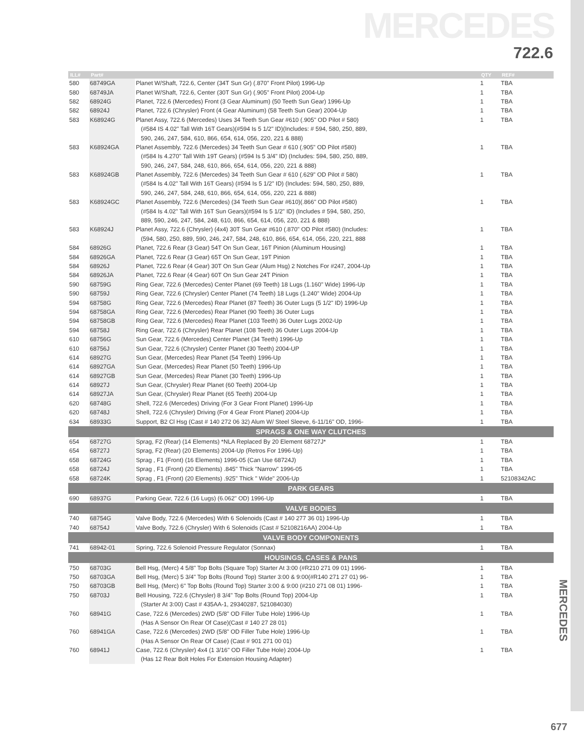MERCEDES
722.6
MERCEDES
677
| ILL# | Part# | | QTY | REF# |
| --- | --- | --- | --- | --- |
| 580 | 68749GA | Planet W/Shaft, 722.6, Center (34T Sun Gr) (.870" Front Pilot) 1996-Up | 1 | TBA |
| 580 | 68749JA | Planet W/Shaft, 722.6, Center (30T Sun Gr) (.905" Front Pilot) 2004-Up | 1 | TBA |
| 582 | 68924G | Planet, 722.6 (Mercedes) Front (3 Gear Aluminum) (50 Teeth Sun Gear) 1996-Up | 1 | TBA |
| 582 | 68924J | Planet, 722.6 (Chrysler) Front (4 Gear Aluminum) (58 Teeth Sun Gear) 2004-Up | 1 | TBA |
| 583 | K68924G | Planet Assy, 722.6 (Mercedes) Uses 34 Teeth Sun Gear #610 (.905" OD Pilot # 580) | 1 | TBA |
| | | (#584 IS 4.02" Tall With 16T Gears)(#594 Is 5 1/2" ID)(Includes: # 594, 580, 250, 889, | | |
| | | 590, 246, 247, 584, 610, 866, 654, 614, 056, 220, 221 & 888) | | |
| 583 | K68924GA | Planet Assembly, 722.6 (Mercedes) 34 Teeth Sun Gear # 610 (.905" OD Pilot #580) | 1 | TBA |
| | | (#584 Is 4.270" Tall With 19T Gears) (#594 Is 5 3/4" ID) (Includes: 594, 580, 250, 889, | | |
| | | 590, 246, 247, 584, 248, 610, 866, 654, 614, 056, 220, 221 & 888) | | |
| 583 | K68924GB | Planet Assembly, 722.6 (Mercedes) 34 Teeth Sun Gear # 610 (.629" OD Pilot # 580) | 1 | TBA |
| | | (#584 Is 4.02" Tall With 16T Gears) (#594 Is 5 1/2" ID) (Includes: 594, 580, 250, 889, | | |
| | | 590, 246, 247, 584, 248, 610, 866, 654, 614, 056, 220, 221 & 888) | | |
| 583 | K68924GC | Planet Assembly, 722.6 (Mercedes) (34 Teeth Sun Gear #610)(.866" OD Pilot #580) | 1 | TBA |
| | | (#584 Is 4.02" Tall With 16T Sun Gears)(#594 Is 5 1/2" ID) (Includes # 594, 580, 250, | | |
| | | 889, 590, 246, 247, 584, 248, 610, 866, 654, 614, 056, 220, 221 & 888) | | |
| 583 | K68924J | Planet Assy, 722.6 (Chrysler) (4x4) 30T Sun Gear #610 (.870" OD Pilot #580) (Includes: | 1 | TBA |
| | | (594, 580, 250, 889, 590, 246, 247, 584, 248, 610, 866, 654, 614, 056, 220, 221, 888 | | |
| 584 | 68926G | Planet, 722.6 Rear (3 Gear) 54T On Sun Gear, 16T Pinion (Aluminum Housing) | 1 | TBA |
| 584 | 68926GA | Planet, 722.6 Rear (3 Gear) 65T On Sun Gear, 19T Pinion | 1 | TBA |
| 584 | 68926J | Planet, 722.6 Rear (4 Gear) 30T On Sun Gear (Alum Hsg) 2 Notches For #247, 2004-Up | 1 | TBA |
| 584 | 68926JA | Planet, 722.6 Rear (4 Gear) 60T On Sun Gear 24T Pinion | 1 | TBA |
| 590 | 68759G | Ring Gear, 722.6 (Mercedes) Center Planet (69 Teeth) 18 Lugs (1.160" Wide) 1996-Up | 1 | TBA |
| 590 | 68759J | Ring Gear, 722.6 (Chrysler) Center Planet (74 Teeth) 18 Lugs (1.240" Wide) 2004-Up | 1 | TBA |
| 594 | 68758G | Ring Gear, 722.6 (Mercedes) Rear Planet (87 Teeth) 36 Outer Lugs (5 1/2" ID) 1996-Up | 1 | TBA |
| 594 | 68758GA | Ring Gear, 722.6 (Mercedes) Rear Planet (90 Teeth) 36 Outer Lugs | 1 | TBA |
| 594 | 68758GB | Ring Gear, 722.6 (Mercedes) Rear Planet (103 Teeth) 36 Outer Lugs 2002-Up | 1 | TBA |
| 594 | 68758J | Ring Gear, 722.6 (Chrysler) Rear Planet (108 Teeth) 36 Outer Lugs 2004-Up | 1 | TBA |
| 610 | 68756G | Sun Gear, 722.6 (Mercedes) Center Planet (34 Teeth) 1996-Up | 1 | TBA |
| 610 | 68756J | Sun Gear, 722.6 (Chrysler) Center Planet (30 Teeth) 2004-UP | 1 | TBA |
| 614 | 68927G | Sun Gear, (Mercedes) Rear Planet (54 Teeth) 1996-Up | 1 | TBA |
| 614 | 68927GA | Sun Gear, (Mercedes) Rear Planet (50 Teeth) 1996-Up | 1 | TBA |
| 614 | 68927GB | Sun Gear, (Mercedes) Rear Planet (30 Teeth) 1996-Up | 1 | TBA |
| 614 | 68927J | Sun Gear, (Chrysler) Rear Planet (60 Teeth) 2004-Up | 1 | TBA |
| 614 | 68927JA | Sun Gear, (Chrysler) Rear Planet (65 Teeth) 2004-Up | 1 | TBA |
| 620 | 68748G | Shell, 722.6 (Mercedes) Driving (For 3 Gear Front Planet) 1996-Up | 1 | TBA |
| 620 | 68748J | Shell, 722.6 (Chrysler) Driving (For 4 Gear Front Planet) 2004-Up | 1 | TBA |
| 634 | 68933G | Support, B2 Cl Hsg (Cast # 140 272 06 32) Alum W/ Steel Sleeve, 6-11/16" OD, 1996- | 1 | TBA |
| SPRAGS & ONE WAY CLUTCHES | | | | |
| 654 | 68727G | Sprag, F2 (Rear) (14 Elements) *NLA Replaced By 20 Element 68727J* | 1 | TBA |
| 654 | 68727J | Sprag, F2 (Rear) (20 Elements) 2004-Up (Retros For 1996-Up) | 1 | TBA |
| 658 | 68724G | Sprag , F1 (Front) (16 Elements) 1996-05 (Can Use 68724J) | 1 | TBA |
| 658 | 68724J | Sprag , F1 (Front) (20 Elements) .845" Thick "Narrow" 1996-05 | 1 | TBA |
| 658 | 68724K | Sprag , F1 (Front) (20 Elements) .925" Thick " Wide" 2006-Up | 1 | 52108342AC |
| PARK GEARS | | | | |
| 690 | 68937G | Parking Gear, 722.6 (16 Lugs) (6.062" OD) 1996-Up | 1 | TBA |
| VALVE BODIES | | | | |
| 740 | 68754G | Valve Body, 722.6 (Mercedes) With 6 Solenoids (Cast # 140 277 36 01) 1996-Up | 1 | TBA |
| 740 | 68754J | Valve Body, 722.6 (Chrysler) With 6 Solenoids (Cast # 52108216AA) 2004-Up | 1 | TBA |
| VALVE BODY COMPONENTS | | | | |
| 741 | 68942-01 | Spring, 722.6 Solenoid Pressure Regulator (Sonnax) | 1 | TBA |
| HOUSINGS, CASES & PANS | | | | |
| 750 | 68703G | Bell Hsg, (Merc) 4 5/8" Top Bolts (Square Top) Starter At 3:00 (#R210 271 09 01) 1996- | 1 | TBA |
| 750 | 68703GA | Bell Hsg, (Merc) 5 3/4" Top Bolts (Round Top) Starter 3:00 & 9:00(#R140 271 27 01) 96- | 1 | TBA |
| 750 | 68703GB | Bell Hsg, (Merc) 6" Top Bolts (Round Top) Starter 3:00 & 9:00 (#210 271 08 01) 1996- | 1 | TBA |
| 750 | 68703J | Bell Housing, 722.6 (Chrysler) 8 3/4" Top Bolts (Round Top) 2004-Up | 1 | TBA |
| | | (Starter At 3:00) Cast # 435AA-1, 29340287, 521084030) | | |
| 760 | 68941G | Case, 722.6 (Mercedes) 2WD (5/8" OD Filler Tube Hole) 1996-Up | 1 | TBA |
| | | (Has A Sensor On Rear Of Case)(Cast # 140 27 28 01) | | |
| 760 | 68941GA | Case, 722.6 (Mercedes) 2WD (5/8" OD Filler Tube Hole) 1996-Up | 1 | TBA |
| | | (Has A Sensor On Rear Of Case) (Cast # 901 271 00 01) | | |
| 760 | 68941J | Case, 722.6 (Chrysler) 4x4 (1 3/16" OD Filler Tube Hole) 2004-Up | 1 | TBA |
| | | (Has 12 Rear Bolt Holes For Extension Housing Adapter) | | |